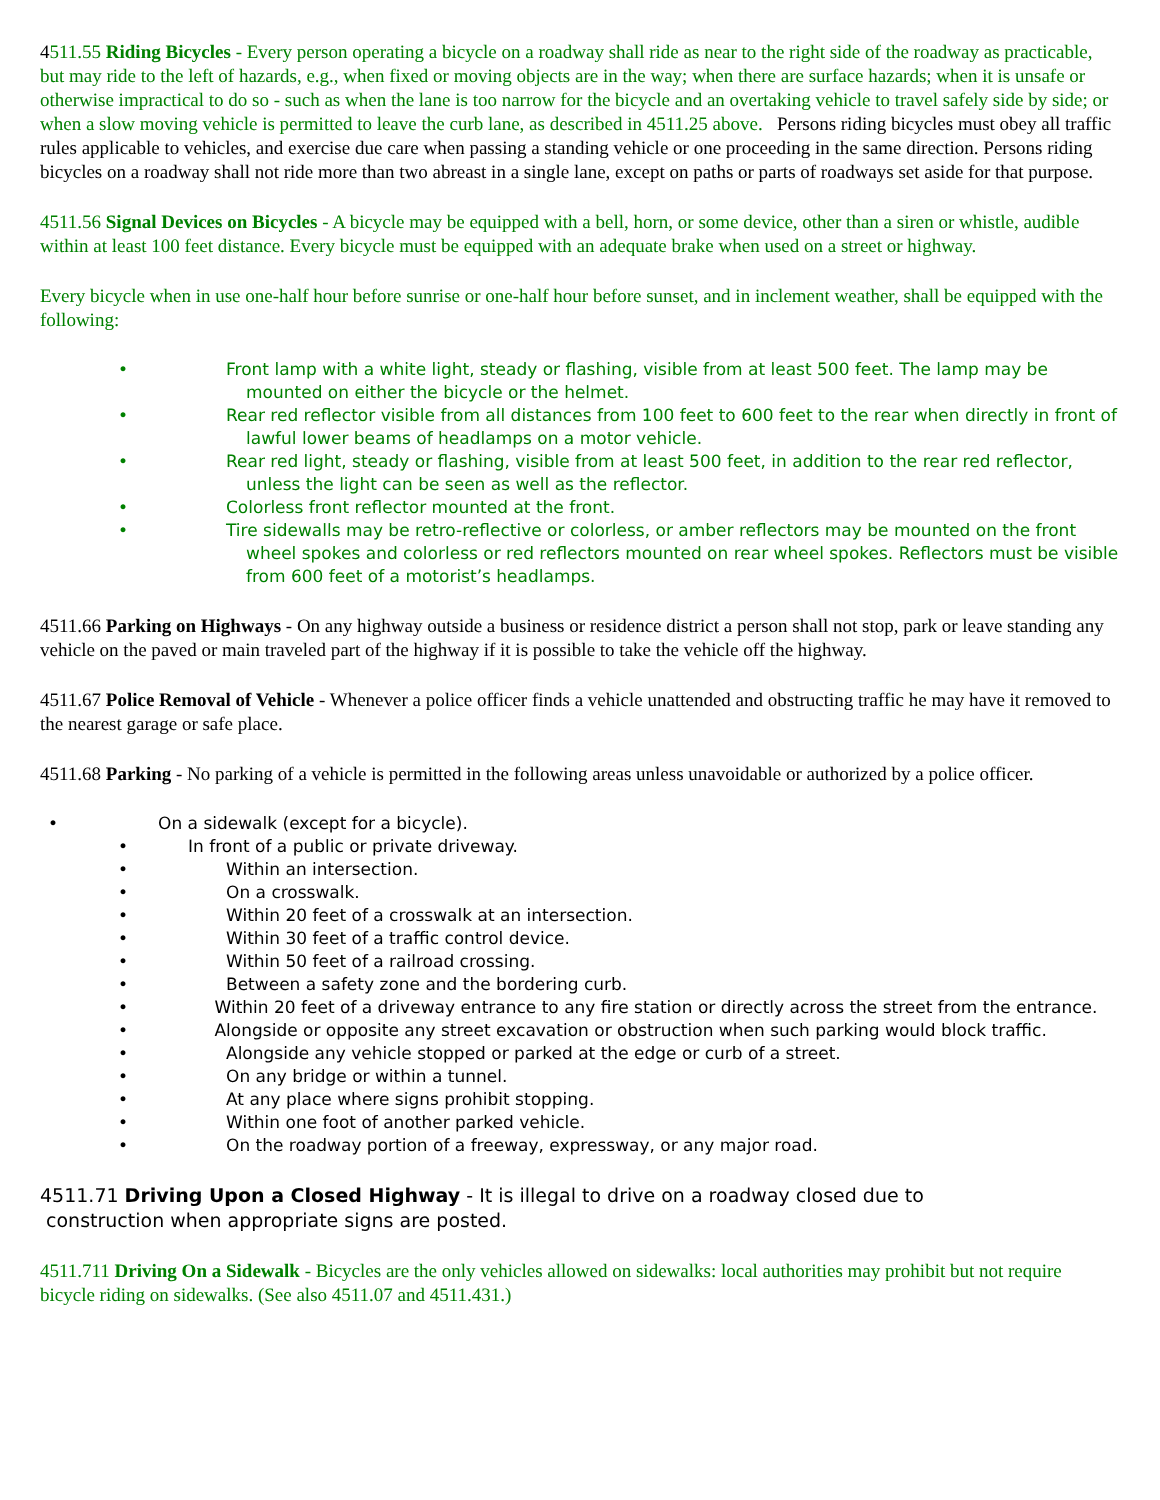4511.55 Riding Bicycles - Every person operating a bicycle on a roadway shall ride as near to the right side of the roadway as practicable, but may ride to the left of hazards, e.g., when fixed or moving objects are in the way; when there are surface hazards; when it is unsafe or otherwise impractical to do so - such as when the lane is too narrow for the bicycle and an overtaking vehicle to travel safely side by side; or when a slow moving vehicle is permitted to leave the curb lane, as described in 4511.25 above. Persons riding bicycles must obey all traffic rules applicable to vehicles, and exercise due care when passing a standing vehicle or one proceeding in the same direction. Persons riding bicycles on a roadway shall not ride more than two abreast in a single lane, except on paths or parts of roadways set aside for that purpose.
4511.56 Signal Devices on Bicycles - A bicycle may be equipped with a bell, horn, or some device, other than a siren or whistle, audible within at least 100 feet distance. Every bicycle must be equipped with an adequate brake when used on a street or highway.
Every bicycle when in use one-half hour before sunrise or one-half hour before sunset, and in inclement weather, shall be equipped with the following:
• Front lamp with a white light, steady or flashing, visible from at least 500 feet. The lamp may be mounted on either the bicycle or the helmet.
• Rear red reflector visible from all distances from 100 feet to 600 feet to the rear when directly in front of lawful lower beams of headlamps on a motor vehicle.
• Rear red light, steady or flashing, visible from at least 500 feet, in addition to the rear red reflector, unless the light can be seen as well as the reflector.
• Colorless front reflector mounted at the front.
• Tire sidewalls may be retro-reflective or colorless, or amber reflectors may be mounted on the front wheel spokes and colorless or red reflectors mounted on rear wheel spokes. Reflectors must be visible from 600 feet of a motorist’s headlamps.
4511.66 Parking on Highways - On any highway outside a business or residence district a person shall not stop, park or leave standing any vehicle on the paved or main traveled part of the highway if it is possible to take the vehicle off the highway.
4511.67 Police Removal of Vehicle - Whenever a police officer finds a vehicle unattended and obstructing traffic he may have it removed to the nearest garage or safe place.
4511.68 Parking - No parking of a vehicle is permitted in the following areas unless unavoidable or authorized by a police officer.
• On a sidewalk (except for a bicycle).
• In front of a public or private driveway.
• Within an intersection.
• On a crosswalk.
• Within 20 feet of a crosswalk at an intersection.
• Within 30 feet of a traffic control device.
• Within 50 feet of a railroad crossing.
• Between a safety zone and the bordering curb.
• Within 20 feet of a driveway entrance to any fire station or directly across the street from the entrance.
• Alongside or opposite any street excavation or obstruction when such parking would block traffic.
• Alongside any vehicle stopped or parked at the edge or curb of a street.
• On any bridge or within a tunnel.
• At any place where signs prohibit stopping.
• Within one foot of another parked vehicle.
• On the roadway portion of a freeway, expressway, or any major road.
4511.71 Driving Upon a Closed Highway - It is illegal to drive on a roadway closed due to
construction when appropriate signs are posted.
4511.711 Driving On a Sidewalk - Bicycles are the only vehicles allowed on sidewalks: local authorities may prohibit but not require bicycle riding on sidewalks. (See also 4511.07 and 4511.431.)